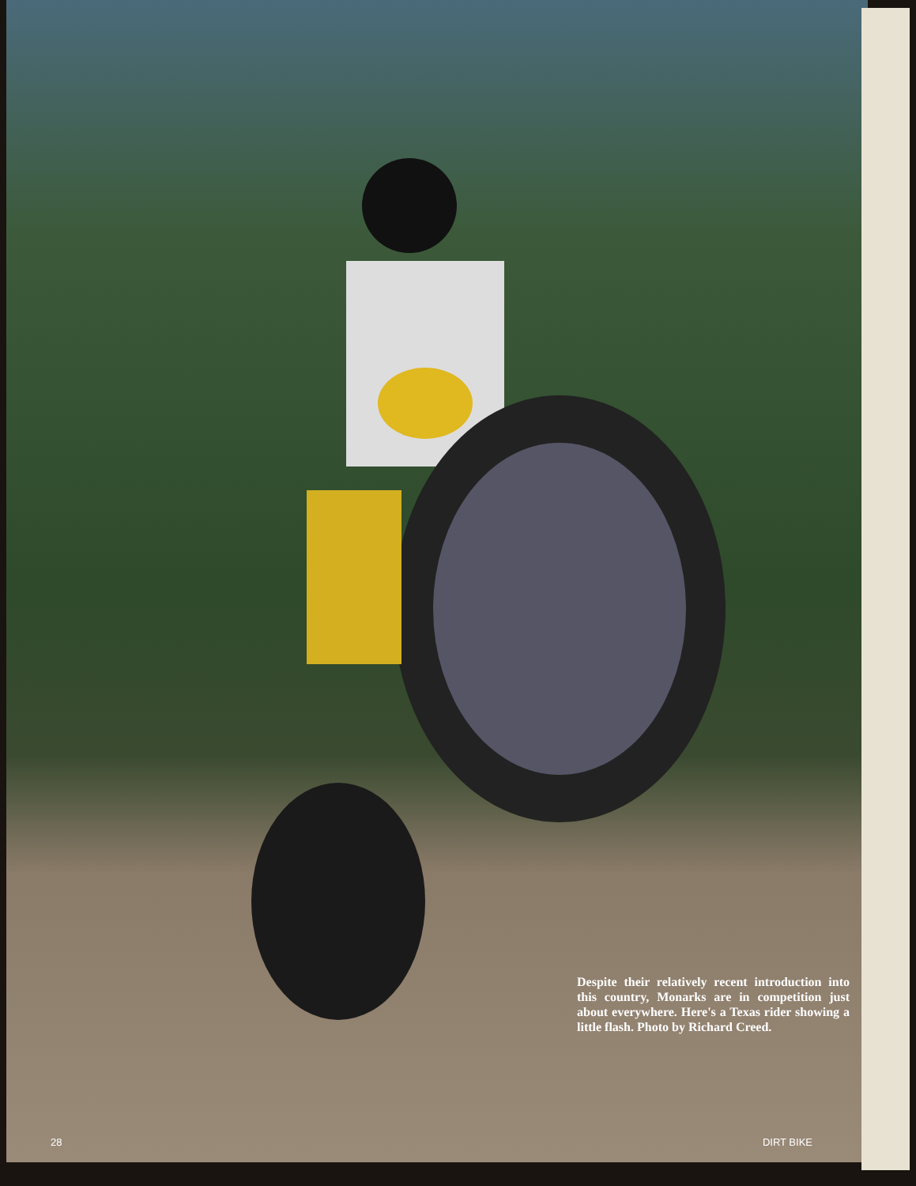Despite their relatively recent introduction into this country, Monarks are in competition just about everywhere. Here's a Texas rider showing a little flash. Photo by Richard Creed.
28 DIRT BIKE